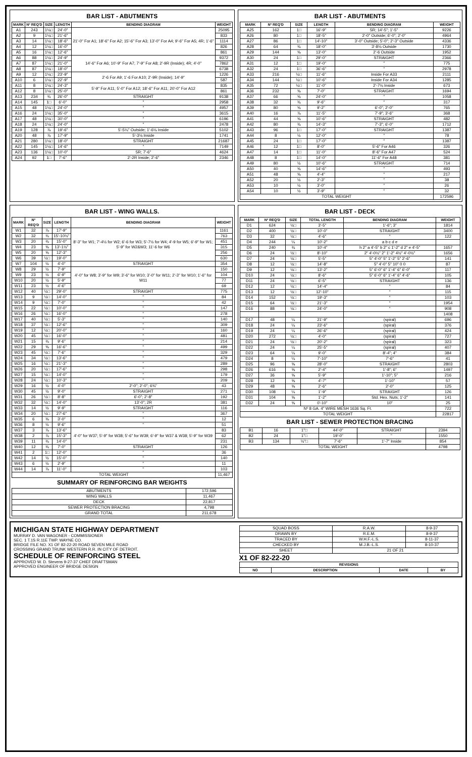BAR LIST - ABUTMENTS
| MARK | Nº REQ'D | SIZE | LENGTH | BENDING DIAGRAM | WEIGHT |
| --- | --- | --- | --- | --- | --- |
| A1 | 243 | 1⅛□ | 24'-0" | 21'-0" For A1; 18'-6" For A2; 15'-6" For A3; 13'-0" For A4; 9'-6" For A5; 4R; 1'-6" | 25095 |
| A2 | 9 | 1⅛□ | 21'-6" | | 833 |
| A3 | 14 | 1⅛□ | 18'-6" | | 1114 |
| A4 | 12 | 1⅛□ | 16'-0" | | 826 |
| A5 | 16 | 1⅛□ | 12'-6" | | 861 |
| A6 | 88 | 1⅛□ | 24'-9" | 14'-6" For A6; 10'-9" For A7; 7'-9" For A8; 2'-9R (Inside); 4R; 4'-0" | 9372 |
| A7 | 87 | 1⅛□ | 21'-0" | | 7862 |
| A8 | 87 | 1⅛□ | 18'-0" | | 6738 |
| A9 | 12 | 1⅛□ | 23'-9" | 2'-6 For A9; 1'-6 For A10; 2'-9R (Inside); 14'-9" | 1226 |
| A10 | 6 | 1⅛□ | 22'-9" | | 587 |
| A11 | 8 | 1⅛□ | 24'-3" | 5'-9" For A11; 5'-0" For A12; 18'-6" For A11; 20'-0" For A12 | 835 |
| A12 | 8 | 1⅛□ | 25'-0" | | 861 |
| A13 | 234 | ¾ | 26'-0" | STRAIGHT | 9138 |
| A14 | 145 | 1□ | 6'-0" | " | 2958 |
| A15 | 48 | 1⅛□ | 24'-0" | " | 4957 |
| A16 | 24 | 1⅛□ | 35'-0" | " | 3615 |
| A17 | 48 | 1⅛□ | 30'-0" | " | 6196 |
| A18 | 24 | 1⅛□ | 24'-0" | " | 2478 |
| A19 | 128 | ⅞ | 19'-6" | 5'-5¼" Outside; 1'-6⅛ Inside | 5102 |
| A20 | 48 | ⅞ | 17'-9" | 5'-3⅛ Inside | 1741 |
| A21 | 280 | 1⅛□ | 18'-0" | STRAIGHT | 21687 |
| A22 | 145 | 1⅛□ | 14'-6" | " | 7149 |
| A23 | 136 | 1⅛□ | 10'-0" | 5R; 7'-6" | 4624 |
| A24 | 92 | 1□ | 7'-6" | 2'-2R Inside; 2'-6" | 2346 |
BAR LIST - ABUTMENTS
| MARK | Nº REQ'D | SIZE | LENGTH | BENDING DIAGRAM | WEIGHT |
| --- | --- | --- | --- | --- | --- |
| A25 | 162 | 1□ | 16'-9" | 5R; 14'-5"; 1'-5" | 9226 |
| A26 | 80 | 1□ | 18'-5" | 2'-0" Outside; 6'-0"; 2'-0" | 4964 |
| A27 | 86 | 1□ | 14'-10" | 3'-0" Outside; 5'-0"; 2'-3" Outside | 4336 |
| A28 | 64 | ¾ | 18'-0" | 3'-8⅛ Outside | 1730 |
| A29 | 144 | ⅝ | 13'-0" | 2'-6 Outside | 1952 |
| A30 | 24 | 1□ | 29'-0" | STRAIGHT | 2366 |
| A31 | 12 | 1□ | 19'-0" | " | 775 |
| A32 | 24 | 1□ | 36'-6" | " | 2978 |
| A33 | 216 | ½□ | 11'-6" | Inside For A33 | 2111 |
| A34 | 144 | ½□ | 10'-6" | Inside For A34 | 1285 |
| A35 | 72 | ½□ | 11'-0" | 2'-7⅛ Inside | 673 |
| A36 | 232 | ⅝ | 7'-0" | STRAIGHT | 1694 |
| A37 | 66 | ⅝ | 24'-0" | " | 1058 |
| A38 | 32 | ¾ | 9'-6" | " | 317 |
| A39 | 80 | ⅝ | 9'-2" | 6'-0"; 2'-0" | 765 |
| A40 | 16 | ⅞ | 11'-5" | 7'-9"; 3'-6" | 368 |
| A41 | 44 | ⅝ | 10'-6" | STRAIGHT | 482 |
| A42 | 80 | ¾ | 14'-3" | 7'-3"; 6'-0" | 1712 |
| A43 | 96 | 1□ | 17'-0" | STRAIGHT | 1387 |
| A44 | 8 | ½ | 12'-0" | " | 78 |
| A45 | 24 | 1□ | 17'-0" | " | 1387 |
| A46 | 12 | 1□ | 8'-0" | 5'-6" For A46 | 326 |
| A47 | 14 | 1□ | 11'-0" | 8'-6" For A47 | 524 |
| A48 | 8 | 1□ | 14'-0" | 11'-6" For A48 | 381 |
| A49 | 80 | ½ | 10'-6" | STRAIGHT | 714 |
| A50 | 40 | ⅝ | 14'-6" | " | 493 |
| A51 | 48 | ⅝ | 4'-4" | " | 217 |
| A52 | 20 | ½ | 2'-3" | " | 38 |
| A53 | 10 | ½ | 3'-0" | " | 26 |
| A54 | 10 | ½ | 3'-9" | " | 32 |
| TOTAL WEIGHT | | | | | 172596 |
BAR LIST - WING WALLS.
| MARK | Nº REQ'D | SIZE | LENGTH | BENDING DIAGRAM | WEIGHT |
| --- | --- | --- | --- | --- | --- |
| W1 | 32 | ⅞ | 17'-9" | 8'-3" for W1; 7'-4½ for W2; 6'-6 for W3; 5'-7½ for W4; 4'-9 for W5; 6'-9" for W1; 5'-9" for W2&W3; 11'-6 for W6 | 1161 |
| W2 | 32 | ¾ | 15'-10½" | | 763 |
| W3 | 20 | ¾ | 15'-0" | | 451 |
| W4 | 23 | ⅝ | 13'-1½" | | 315 |
| W5 | 20 | ⅝ | 12'-3" | | 256 |
| W6 | 39 | ½□ | 19'-0" | | 630 |
| W7 | 104 | ½ | 4'-0" | STRAIGHT | 354 |
| W8 | 29 | ½ | 7'-9" | 4'-0" for W8; 3'-9" for W9; 3'-6" for W10; 3'-0" for W11; 2'-3" for W10; 1'-6" for W11 | 150 |
| W9 | 23 | ½ | 6'-9" | | 104 |
| W10 | 20 | ½ | 5'-9" | | 77 |
| W11 | 23 | ½ | 4'-6" | | 69 |
| W12 | 40 | ½□ | 29'-0" | STRAIGHT | 775 |
| W13 | 9 | ½□ | 14'-0" | " | 84 |
| W14 | 9 | ½□ | 7'-0" | " | 42 |
| W15 | 22 | ½□ | 10'-0" | " | 147 |
| W16 | 26 | ½□ | 16'-0" | " | 278 |
| W17 | 40 | ½□ | 5'-3" | " | 140 |
| W18 | 37 | ½□ | 12'-6" | " | 309 |
| W19 | 12 | ½□ | 20'-0" | " | 160 |
| W20 | 45 | ½□ | 16'-0" | " | 481 |
| W21 | 15 | ¾ | 9'-6" | " | 214 |
| W22 | 29 | ⅝ | 16'-6" | " | 499 |
| W23 | 45 | ½□ | 7'-6" | " | 329 |
| W24 | 34 | ½□ | 13'-6" | " | 479 |
| W25 | 16 | ½□ | 21'-3" | " | 289 |
| W26 | 20 | ½□ | 17'-6" | " | 298 |
| W27 | 15 | ½□ | 14'-0" | " | 179 |
| W28 | 24 | ½□ | 10'-3" | " | 209 |
| W29 | 16 | ½ | 4'-0" | 2'-0"; 2'-0"; 6¾" | 43 |
| W30 | 45 | ½ | 9'-0" | STRAIGHT | 271 |
| W31 | 26 | ½□ | 8'-8" | 6'-0"; 2'-8" | 192 |
| W32 | 32 | ½□ | 14'-0" | 13'-0"; 2R | 381 |
| W33 | 14 | ½ | 9'-9" | STRAIGHT | 116 |
| W34 | 20 | ½□ | 27'-6" | " | 367 |
| W35 | 6 | ⅜ | 3'-0" | " | 12 |
| W36 | 8 | ½ | 9'-6" | " | 51 |
| W37 | 3 | ⅞ | 13'-6" | 4'-0" for W37; 5'-9" for W38; 5'-6" for W39; 6'-9" for W37 & W38; 5'-9" for W39 | 83 |
| W38 | 2 | ⅞ | 15'-3" | | 62 |
| W39 | 11 | ¾ | 14'-0" | | 231 |
| W40 | 12 | ¾ | 7'-0" | STRAIGHT | 126 |
| W41 | 2 | 1□ | 12'-0" | " | 36 |
| W42 | 14 | ½ | 15'-0" | " | 140 |
| W43 | 6 | ½ | 2'-9" | " | 11 |
| W44 | 14 | ⅞ | 11'-0" | " | 103 |
| TOTAL WEIGHT | | | | | 11,467 |
SUMMARY OF REINFORCING BAR WEIGHTS
| ABUTMENTS | 172,596 |
| WING WALLS | 11,467 |
| DECK | 22,817 |
| SEWER PROTECTION BRACING | 4,798 |
| GRAND TOTAL | 211,678 |
BAR LIST - DECK
| MARK | Nº REQ'D | SIZE | TOTAL LENGTH | BENDING DIAGRAM | WEIGHT |
| --- | --- | --- | --- | --- | --- |
| D1 | 624 | ½□ | 3'-5" | 1'-6"; 3" | 1814 |
| D2 | 400 | ½□ | 10'-0" | STRAIGHT | 3400 |
| D3 | 32 | ½□ | 4'-6" | " | 122 |
| D4 | 244 | ¼ | 10'-2" | a b c d e | |
| D5 | 240 | ¾ | 10'-4" | h 2" a 4'-5" b 2" c 1'-2" d 2" e 4'-5" | 1657 |
| D6 | 24 | ½□ | 8'-10" | 2" 4'-0½" 2" 1'-2" 4½" 4'-0½" | 1656 |
| D7 | 24 | ½□ | 5'-5" | 5" 4'-0" 5" 1'-2" 5" 2'-6" | 141 |
| D8 | 12 | ½□ | 14'-8" | 5" 4'-0" 5" 10" 0 0 | 87 |
| D9 | 12 | ½□ | 13'-2" | 5" 6'-0" 6" 1'-4" 6" 6'-0" | 117 |
| D10 | 24 | ½□ | 8'-6" | 5" 6'-0" 6" 1'-4" 6" 4'-6" | 105 |
| D11 | 24 | ½□ | 6'-5" | STRAIGHT | 136 |
| D12 | 12 | ½□ | 14'-4" | " | 84 |
| D13 | 12 | ½□ | 12'-10" | " | 115 |
| D14 | 152 | ½□ | 19'-3" | " | 103 |
| D15 | 64 | ½□ | 21'-3" | " | 1954 |
| D16 | 88 | ½□ | 24'-0" | " | 908 |
| | | | | | 1408 |
| D17 | 48 | ¼ | 21'-9" | (spiral) | 696 |
| D18 | 24 | ¼ | 23'-6" | (spiral) | 376 |
| D19 | 24 | ¼ | 26'-6" | (spiral) | 424 |
| D20 | 272 | ½□ | 4'-0" | (spiral) | 727 |
| D21 | 24 | ½□ | 20'-2" | (spiral) | 323 |
| D22 | 24 | ¼ | 25'-5" | (spiral) | 407 |
| D23 | 64 | ¼ | 9'-0" | 8'-4"; 4" | 384 |
| D24 | 8 | ¼ | 7'-10" | 7'-6" | 41 |
| D25 | 96 | ⅝ | 28'-0" | STRAIGHT | 2803 |
| D26 | 616 | ⅝ | 2'-4" | 1'-8"; 6" | 1497 |
| D27 | 36 | ⅝ | 5'-9" | 1'-10"; 5" | 216 |
| D28 | 12 | ⅝ | 4'-7" | 1'-10" | 57 |
| D29 | 48 | ⅝ | 2'-6" | 2'-0" | 125 |
| D30 | 108 | ¼ | 1'-9" | STRAIGHT | 126 |
| D31 | 104 | ⅝ | 1'-2" | Std. Hex. Nuts; 1'-2" | 141 |
| D32 | 24 | ⅝ | 0'-10" | 10" | 25 |
| Nº 8 GA. 4" WIRE MESH 1636 Sq. Ft. | | | | | 722 |
| TOTAL WEIGHT | | | | | 22817 |
BAR LIST - SEWER PROTECTION BRACING
| B1 | 16 | 1"□ | 44'-0" | STRAIGHT | 2394 |
| B2 | 24 | 1"□ | 19'-0" | " | 1550 |
| B3 | 134 | ½"□ | 7'-6" | 1'-7" Inside | 854 |
| TOTAL WEIGHT | | | | | 4798 |
MICHIGAN STATE HIGHWAY DEPARTMENT
MURRAY D. VAN WAGONER - COMMISSIONER
SEC. 1 T.1S R.11E TWP. WAYNE CO.
BRIDGE FILE NO. X1 OF 82-22-20 ROAD SEVEN MILE ROAD
CROSSING GRAND TRUNK WESTERN R.R. IN CITY OF DETROIT.
SCHEDULE OF REINFORCING STEEL
APPROVED W. D. Stevens 9-27-37 CHIEF DRAFTSMAN
APPROVED ENGINEER OF BRIDGE DESIGN
| SQUAD BOSS | R.A.W. | 8-9-37 |
| DRAWN BY | R.E.M. | 8-9-37 |
| TRACED BY | W.H.F.-L.S. | 8-11-37 |
| CHECKED BY | M.J.B.-L.S. | 8-10-37 |
| SHEET | 21 OF 21 | |
X1 OF 82-22-20
| REVISIONS | | | |
| --- | --- | --- | --- |
| NO | DESCRIPTION | DATE | BY |